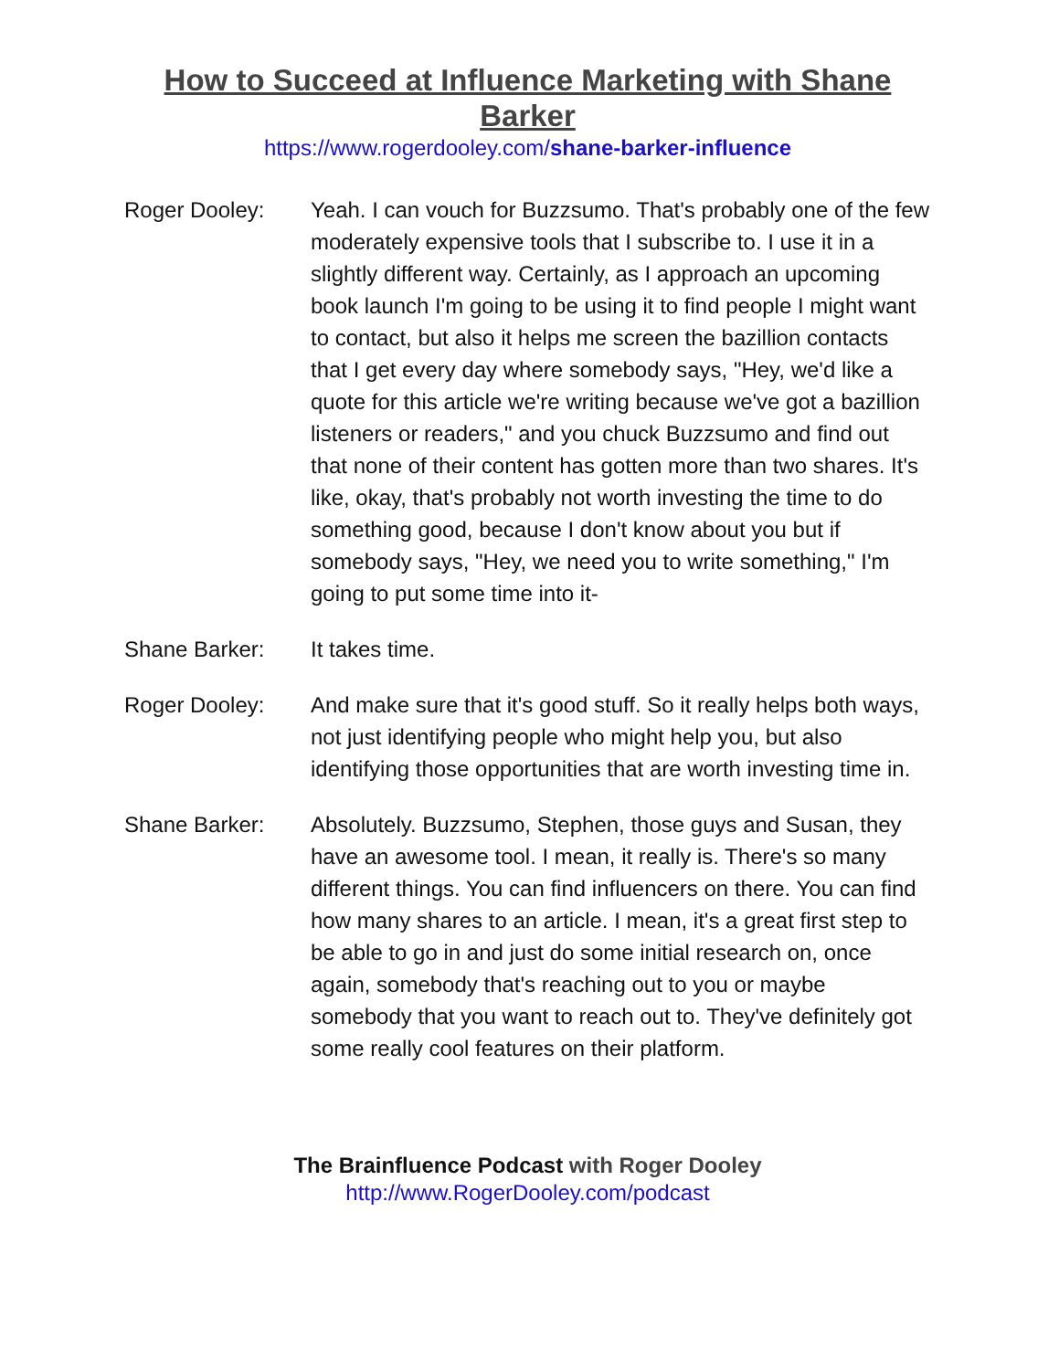How to Succeed at Influence Marketing with Shane Barker
https://www.rogerdooley.com/shane-barker-influence
Roger Dooley: Yeah. I can vouch for Buzzsumo. That's probably one of the few moderately expensive tools that I subscribe to. I use it in a slightly different way. Certainly, as I approach an upcoming book launch I'm going to be using it to find people I might want to contact, but also it helps me screen the bazillion contacts that I get every day where somebody says, "Hey, we'd like a quote for this article we're writing because we've got a bazillion listeners or readers," and you chuck Buzzsumo and find out that none of their content has gotten more than two shares. It's like, okay, that's probably not worth investing the time to do something good, because I don't know about you but if somebody says, "Hey, we need you to write something," I'm going to put some time into it-
Shane Barker: It takes time.
Roger Dooley: And make sure that it's good stuff. So it really helps both ways, not just identifying people who might help you, but also identifying those opportunities that are worth investing time in.
Shane Barker: Absolutely. Buzzsumo, Stephen, those guys and Susan, they have an awesome tool. I mean, it really is. There's so many different things. You can find influencers on there. You can find how many shares to an article. I mean, it's a great first step to be able to go in and just do some initial research on, once again, somebody that's reaching out to you or maybe somebody that you want to reach out to. They've definitely got some really cool features on their platform.
The Brainfluence Podcast with Roger Dooley
http://www.RogerDooley.com/podcast